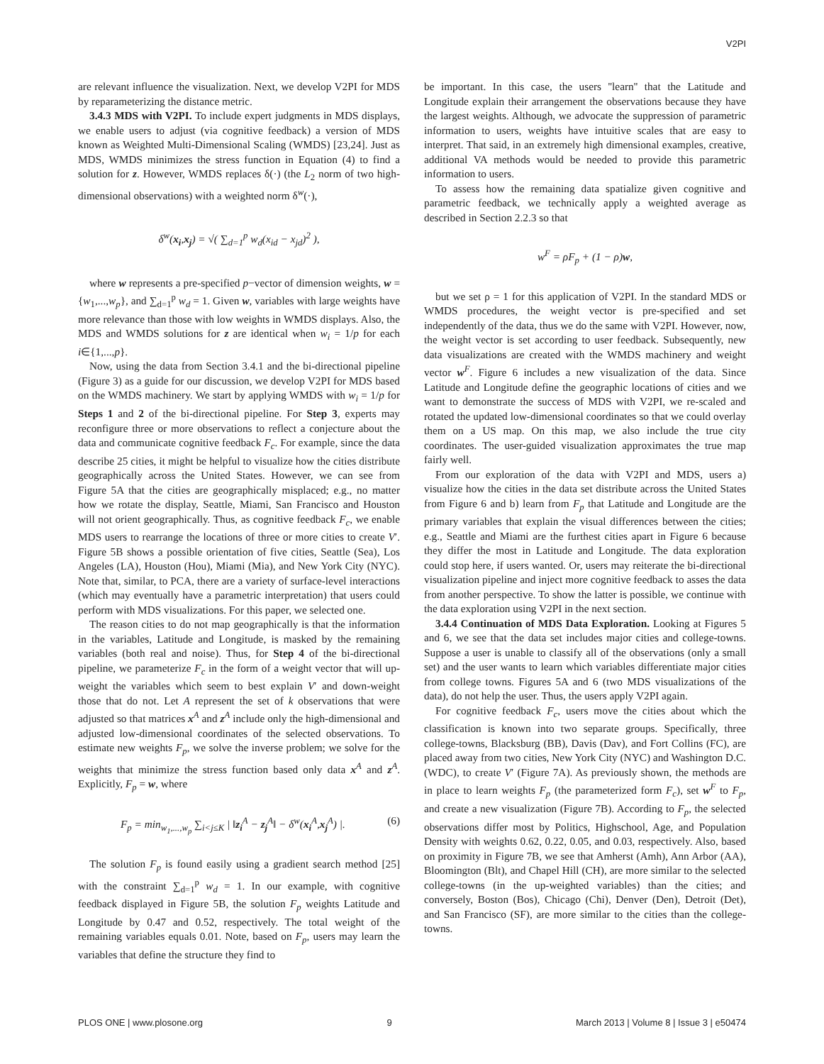V2PI
are relevant influence the visualization. Next, we develop V2PI for MDS by reparameterizing the distance metric.
3.4.3 MDS with V2PI. To include expert judgments in MDS displays, we enable users to adjust (via cognitive feedback) a version of MDS known as Weighted Multi-Dimensional Scaling (WMDS) [23,24]. Just as MDS, WMDS minimizes the stress function in Equation (4) to find a solution for z. However, WMDS replaces δ(·) (the L<sub>2</sub> norm of two high-dimensional observations) with a weighted norm δ<sup>w</sup>(·),
δ<sup>w</sup>(x<sub>i</sub>,x<sub>j</sub>) = √( ∑<sub>d=1</sub><sup>p</sup> w<sub>d</sub>(x<sub>id</sub> − x<sub>jd</sub>)<sup>2</sup> ),
where w represents a pre-specified p−vector of dimension weights, w = {w<sub>1</sub>,...,w<sub>p</sub>}, and ∑<sub>d=1</sub><sup>p</sup> w<sub>d</sub> = 1. Given w, variables with large weights have more relevance than those with low weights in WMDS displays. Also, the MDS and WMDS solutions for z are identical when w<sub>i</sub> = 1/p for each i∈{1,...,p}.
Now, using the data from Section 3.4.1 and the bi-directional pipeline (Figure 3) as a guide for our discussion, we develop V2PI for MDS based on the WMDS machinery. We start by applying WMDS with w<sub>i</sub> = 1/p for Steps 1 and 2 of the bi-directional pipeline. For Step 3, experts may reconfigure three or more observations to reflect a conjecture about the data and communicate cognitive feedback F<sub>c</sub>. For example, since the data describe 25 cities, it might be helpful to visualize how the cities distribute geographically across the United States. However, we can see from Figure 5A that the cities are geographically misplaced; e.g., no matter how we rotate the display, Seattle, Miami, San Francisco and Houston will not orient geographically. Thus, as cognitive feedback F<sub>c</sub>, we enable MDS users to rearrange the locations of three or more cities to create V′. Figure 5B shows a possible orientation of five cities, Seattle (Sea), Los Angeles (LA), Houston (Hou), Miami (Mia), and New York City (NYC). Note that, similar, to PCA, there are a variety of surface-level interactions (which may eventually have a parametric interpretation) that users could perform with MDS visualizations. For this paper, we selected one.
The reason cities to do not map geographically is that the information in the variables, Latitude and Longitude, is masked by the remaining variables (both real and noise). Thus, for Step 4 of the bi-directional pipeline, we parameterize F<sub>c</sub> in the form of a weight vector that will up-weight the variables which seem to best explain V′ and down-weight those that do not. Let A represent the set of k observations that were adjusted so that matrices x<sup>A</sup> and z<sup>A</sup> include only the high-dimensional and adjusted low-dimensional coordinates of the selected observations. To estimate new weights F<sub>p</sub>, we solve the inverse problem; we solve for the weights that minimize the stress function based only data x<sup>A</sup> and z<sup>A</sup>. Explicitly, F<sub>p</sub> = w, where
F<sub>p</sub> = min<sub>w<sub>1</sub>,...,w<sub>p</sub></sub> ∑<sub>i<j≤K</sub> | ‖z<sub>i</sub><sup>A</sup> − z<sub>j</sub><sup>A</sup>‖ − δ<sup>w</sup>(x<sub>i</sub><sup>A</sup>,x<sub>j</sub><sup>A</sup>) |. (6)
The solution F<sub>p</sub> is found easily using a gradient search method [25] with the constraint ∑<sub>d=1</sub><sup>p</sup> w<sub>d</sub> = 1. In our example, with cognitive feedback displayed in Figure 5B, the solution F<sub>p</sub> weights Latitude and Longitude by 0.47 and 0.52, respectively. The total weight of the remaining variables equals 0.01. Note, based on F<sub>p</sub>, users may learn the variables that define the structure they find to
be important. In this case, the users ''learn'' that the Latitude and Longitude explain their arrangement the observations because they have the largest weights. Although, we advocate the suppression of parametric information to users, weights have intuitive scales that are easy to interpret. That said, in an extremely high dimensional examples, creative, additional VA methods would be needed to provide this parametric information to users.
To assess how the remaining data spatialize given cognitive and parametric feedback, we technically apply a weighted average as described in Section 2.2.3 so that
w<sup>F</sup> = ρF<sub>p</sub> + (1 − ρ)w,
but we set ρ = 1 for this application of V2PI. In the standard MDS or WMDS procedures, the weight vector is pre-specified and set independently of the data, thus we do the same with V2PI. However, now, the weight vector is set according to user feedback. Subsequently, new data visualizations are created with the WMDS machinery and weight vector w<sup>F</sup>. Figure 6 includes a new visualization of the data. Since Latitude and Longitude define the geographic locations of cities and we want to demonstrate the success of MDS with V2PI, we re-scaled and rotated the updated low-dimensional coordinates so that we could overlay them on a US map. On this map, we also include the true city coordinates. The user-guided visualization approximates the true map fairly well.
From our exploration of the data with V2PI and MDS, users a) visualize how the cities in the data set distribute across the United States from Figure 6 and b) learn from F<sub>p</sub> that Latitude and Longitude are the primary variables that explain the visual differences between the cities; e.g., Seattle and Miami are the furthest cities apart in Figure 6 because they differ the most in Latitude and Longitude. The data exploration could stop here, if users wanted. Or, users may reiterate the bi-directional visualization pipeline and inject more cognitive feedback to asses the data from another perspective. To show the latter is possible, we continue with the data exploration using V2PI in the next section.
3.4.4 Continuation of MDS Data Exploration. Looking at Figures 5 and 6, we see that the data set includes major cities and college-towns. Suppose a user is unable to classify all of the observations (only a small set) and the user wants to learn which variables differentiate major cities from college towns. Figures 5A and 6 (two MDS visualizations of the data), do not help the user. Thus, the users apply V2PI again.
For cognitive feedback F<sub>c</sub>, users move the cities about which the classification is known into two separate groups. Specifically, three college-towns, Blacksburg (BB), Davis (Dav), and Fort Collins (FC), are placed away from two cities, New York City (NYC) and Washington D.C. (WDC), to create V′ (Figure 7A). As previously shown, the methods are in place to learn weights F<sub>p</sub> (the parameterized form F<sub>c</sub>), set w<sup>F</sup> to F<sub>p</sub>, and create a new visualization (Figure 7B). According to F<sub>p</sub>, the selected observations differ most by Politics, Highschool, Age, and Population Density with weights 0.62, 0.22, 0.05, and 0.03, respectively. Also, based on proximity in Figure 7B, we see that Amherst (Amh), Ann Arbor (AA), Bloomington (Blt), and Chapel Hill (CH), are more similar to the selected college-towns (in the up-weighted variables) than the cities; and conversely, Boston (Bos), Chicago (Chi), Denver (Den), Detroit (Det), and San Francisco (SF), are more similar to the cities than the college-towns.
PLOS ONE | www.plosone.org 9 March 2013 | Volume 8 | Issue 3 | e50474